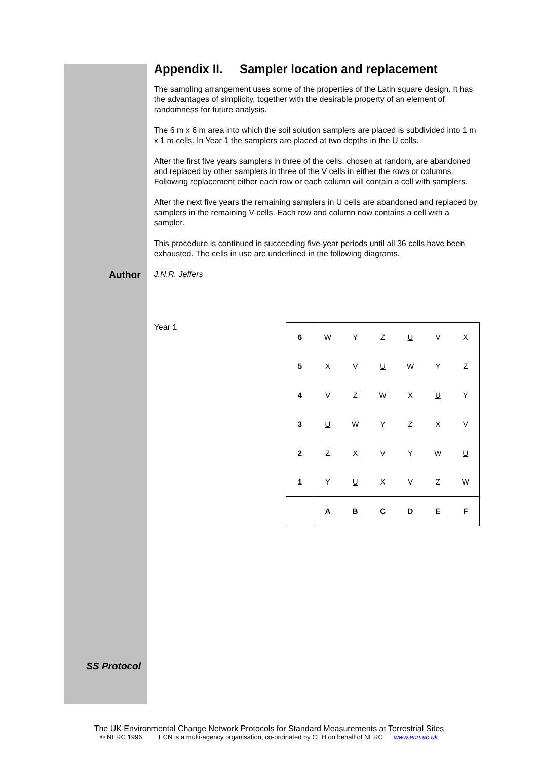Appendix II. Sampler location and replacement
The sampling arrangement uses some of the properties of the Latin square design. It has the advantages of simplicity, together with the desirable property of an element of randomness for future analysis.
The 6 m x 6 m area into which the soil solution samplers are placed is subdivided into 1 m x 1 m cells. In Year 1 the samplers are placed at two depths in the U cells.
After the first five years samplers in three of the cells, chosen at random, are abandoned and replaced by other samplers in three of the V cells in either the rows or columns. Following replacement either each row or each column will contain a cell with samplers.
After the next five years the remaining samplers in U cells are abandoned and replaced by samplers in the remaining V cells. Each row and column now contains a cell with a sampler.
This procedure is continued in succeeding five-year periods until all 36 cells have been exhausted. The cells in use are underlined in the following diagrams.
Author
J.N.R. Jeffers
Year 1
| 6 | W | Y | Z | U | V | X |
| 5 | X | V | U | W | Y | Z |
| 4 | V | Z | W | X | U | Y |
| 3 | U | W | Y | Z | X | V |
| 2 | Z | X | V | Y | W | U |
| 1 | Y | U | X | V | Z | W |
| | A | B | C | D | E | F |
SS Protocol
The UK Environmental Change Network Protocols for Standard Measurements at Terrestrial Sites
© NERC 1996 ECN is a multi-agency organisation, co-ordinated by CEH on behalf of NERC www.ecn.ac.uk